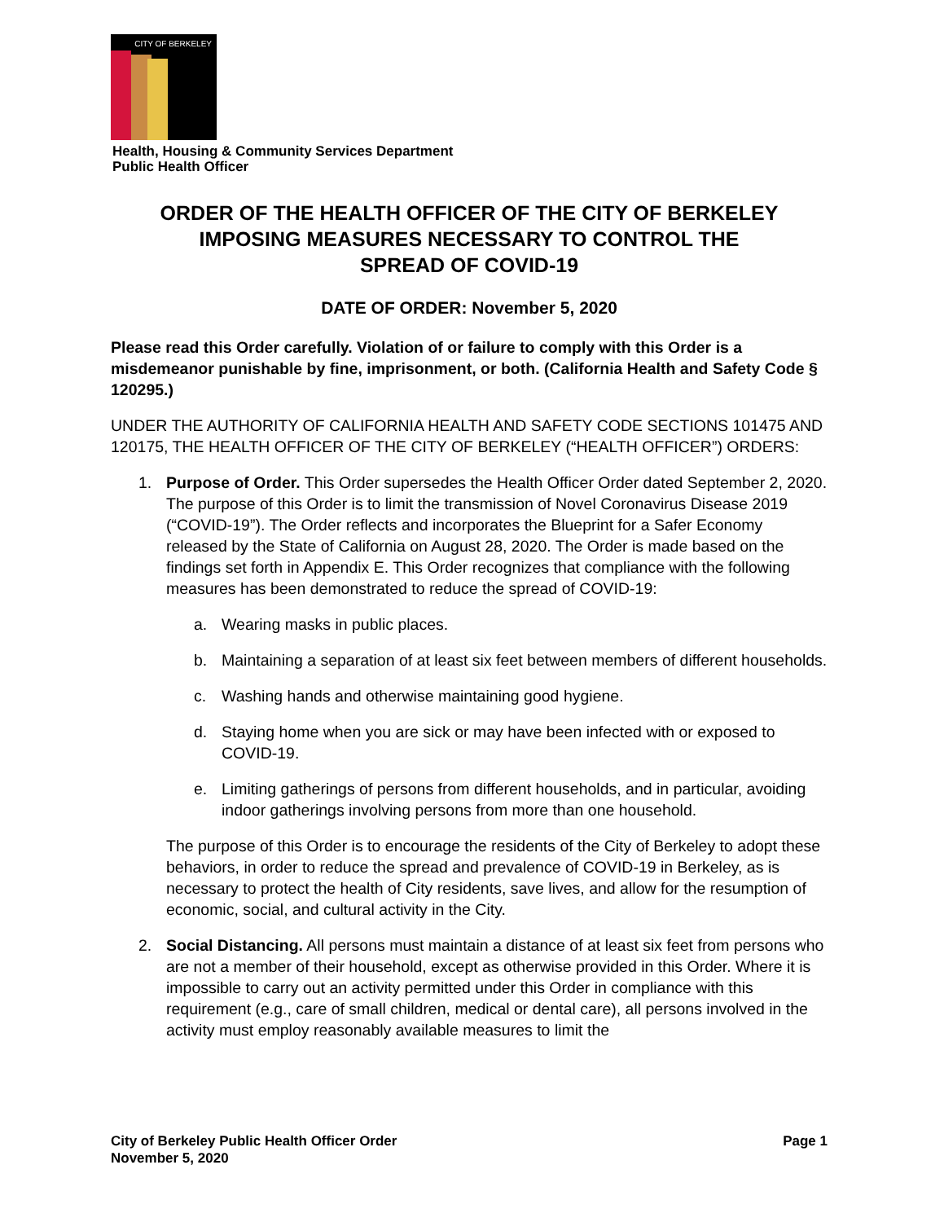CITY OF BERKELEY
Health, Housing & Community Services Department
Public Health Officer
ORDER OF THE HEALTH OFFICER OF THE CITY OF BERKELEY
IMPOSING MEASURES NECESSARY TO CONTROL THE
SPREAD OF COVID-19
DATE OF ORDER: November 5, 2020
Please read this Order carefully. Violation of or failure to comply with this Order is a misdemeanor punishable by fine, imprisonment, or both. (California Health and Safety Code § 120295.)
UNDER THE AUTHORITY OF CALIFORNIA HEALTH AND SAFETY CODE SECTIONS 101475 AND 120175, THE HEALTH OFFICER OF THE CITY OF BERKELEY (“HEALTH OFFICER”) ORDERS:
1. Purpose of Order. This Order supersedes the Health Officer Order dated September 2, 2020. The purpose of this Order is to limit the transmission of Novel Coronavirus Disease 2019 (“COVID-19”). The Order reflects and incorporates the Blueprint for a Safer Economy released by the State of California on August 28, 2020. The Order is made based on the findings set forth in Appendix E. This Order recognizes that compliance with the following measures has been demonstrated to reduce the spread of COVID-19:
a. Wearing masks in public places.
b. Maintaining a separation of at least six feet between members of different households.
c. Washing hands and otherwise maintaining good hygiene.
d. Staying home when you are sick or may have been infected with or exposed to COVID-19.
e. Limiting gatherings of persons from different households, and in particular, avoiding indoor gatherings involving persons from more than one household.
The purpose of this Order is to encourage the residents of the City of Berkeley to adopt these behaviors, in order to reduce the spread and prevalence of COVID-19 in Berkeley, as is necessary to protect the health of City residents, save lives, and allow for the resumption of economic, social, and cultural activity in the City.
2. Social Distancing. All persons must maintain a distance of at least six feet from persons who are not a member of their household, except as otherwise provided in this Order. Where it is impossible to carry out an activity permitted under this Order in compliance with this requirement (e.g., care of small children, medical or dental care), all persons involved in the activity must employ reasonably available measures to limit the
City of Berkeley Public Health Officer Order
November 5, 2020 Page 1